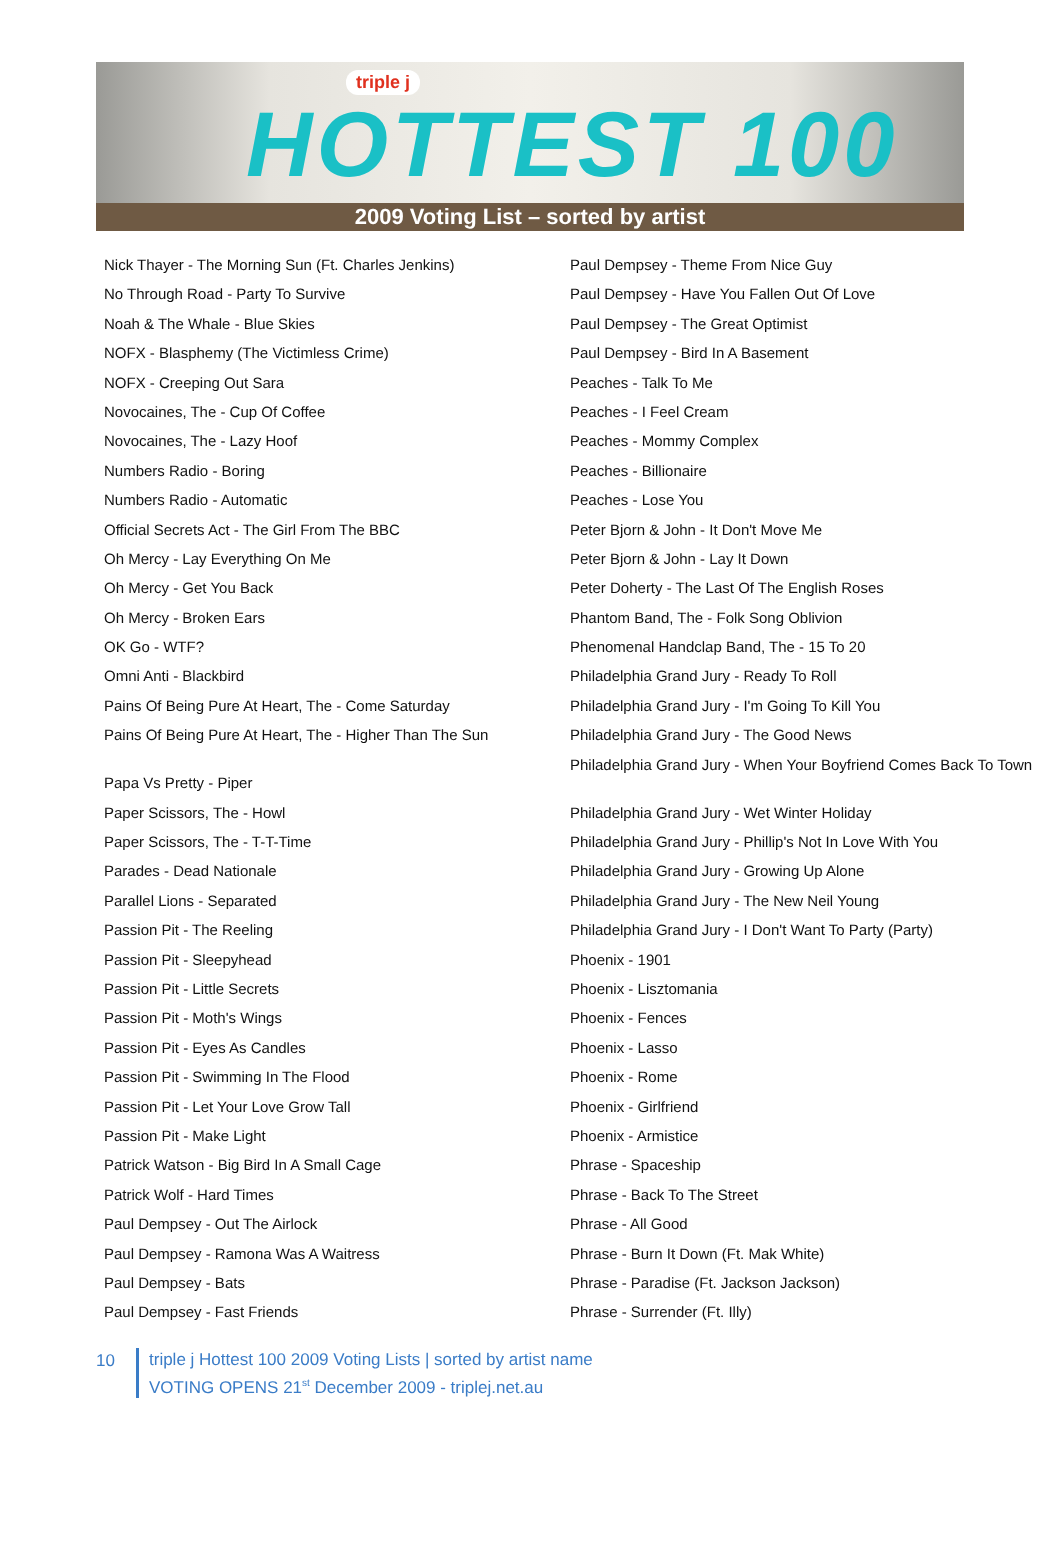triple j
HOTTEST 100
2009 Voting List – sorted by artist
Nick Thayer - The Morning Sun (Ft. Charles Jenkins)
No Through Road - Party To Survive
Noah & The Whale - Blue Skies
NOFX - Blasphemy (The Victimless Crime)
NOFX - Creeping Out Sara
Novocaines, The - Cup Of Coffee
Novocaines, The - Lazy Hoof
Numbers Radio - Boring
Numbers Radio - Automatic
Official Secrets Act - The Girl From The BBC
Oh Mercy - Lay Everything On Me
Oh Mercy - Get You Back
Oh Mercy - Broken Ears
OK Go - WTF?
Omni Anti - Blackbird
Pains Of Being Pure At Heart, The - Come Saturday
Pains Of Being Pure At Heart, The - Higher Than The Sun
Papa Vs Pretty - Piper
Paper Scissors, The - Howl
Paper Scissors, The - T-T-Time
Parades - Dead Nationale
Parallel Lions - Separated
Passion Pit - The Reeling
Passion Pit - Sleepyhead
Passion Pit - Little Secrets
Passion Pit - Moth's Wings
Passion Pit - Eyes As Candles
Passion Pit - Swimming In The Flood
Passion Pit - Let Your Love Grow Tall
Passion Pit - Make Light
Patrick Watson - Big Bird In A Small Cage
Patrick Wolf - Hard Times
Paul Dempsey - Out The Airlock
Paul Dempsey - Ramona Was A Waitress
Paul Dempsey - Bats
Paul Dempsey - Fast Friends
Paul Dempsey - Theme From Nice Guy
Paul Dempsey - Have You Fallen Out Of Love
Paul Dempsey - The Great Optimist
Paul Dempsey - Bird In A Basement
Peaches - Talk To Me
Peaches - I Feel Cream
Peaches - Mommy Complex
Peaches - Billionaire
Peaches - Lose You
Peter Bjorn & John - It Don't Move Me
Peter Bjorn & John - Lay It Down
Peter Doherty - The Last Of The English Roses
Phantom Band, The - Folk Song Oblivion
Phenomenal Handclap Band, The - 15 To 20
Philadelphia Grand Jury - Ready To Roll
Philadelphia Grand Jury - I'm Going To Kill You
Philadelphia Grand Jury - The Good News
Philadelphia Grand Jury - When Your Boyfriend Comes Back To Town
Philadelphia Grand Jury - Wet Winter Holiday
Philadelphia Grand Jury - Phillip's Not In Love With You
Philadelphia Grand Jury - Growing Up Alone
Philadelphia Grand Jury - The New Neil Young
Philadelphia Grand Jury - I Don't Want To Party (Party)
Phoenix - 1901
Phoenix - Lisztomania
Phoenix - Fences
Phoenix - Lasso
Phoenix - Rome
Phoenix - Girlfriend
Phoenix - Armistice
Phrase - Spaceship
Phrase - Back To The Street
Phrase - All Good
Phrase - Burn It Down (Ft. Mak White)
Phrase - Paradise (Ft. Jackson Jackson)
Phrase - Surrender (Ft. Illy)
10
triple j Hottest 100 2009 Voting Lists | sorted by artist name
VOTING OPENS 21<sup>st</sup> December 2009 - triplej.net.au